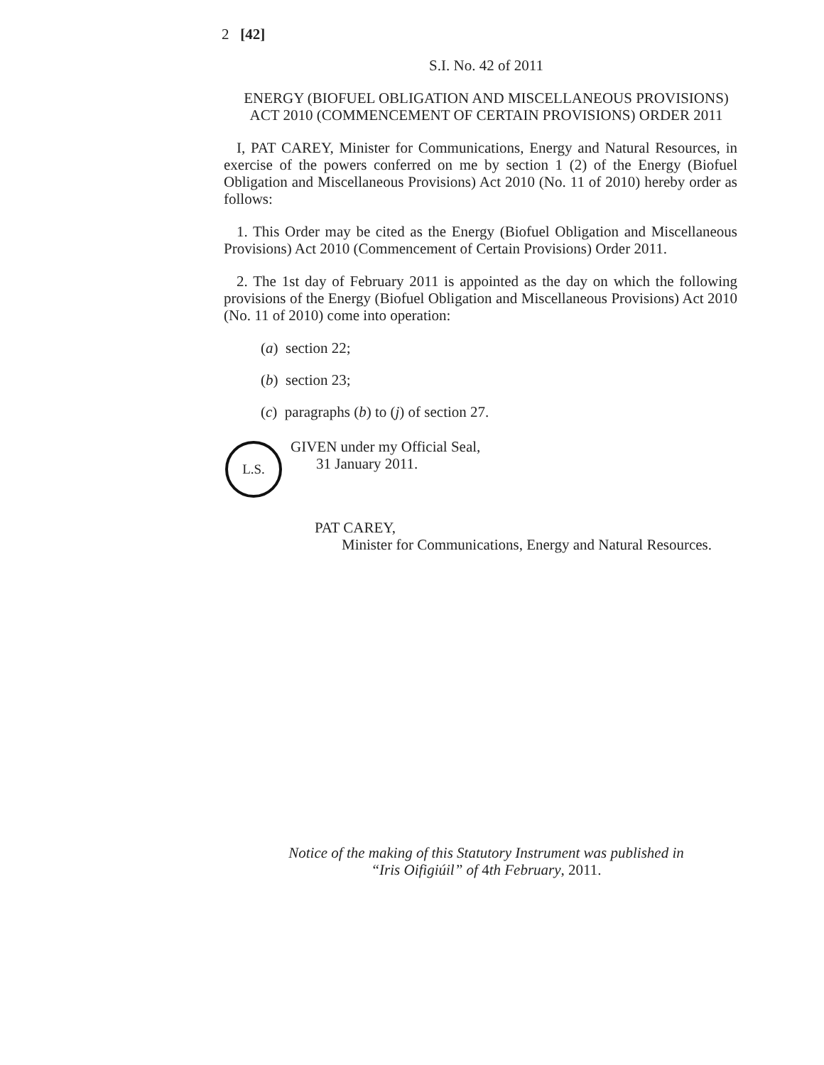2 [42]
S.I. No. 42 of 2011
ENERGY (BIOFUEL OBLIGATION AND MISCELLANEOUS PROVISIONS) ACT 2010 (COMMENCEMENT OF CERTAIN PROVISIONS) ORDER 2011
I, PAT CAREY, Minister for Communications, Energy and Natural Resources, in exercise of the powers conferred on me by section 1 (2) of the Energy (Biofuel Obligation and Miscellaneous Provisions) Act 2010 (No. 11 of 2010) hereby order as follows:
1. This Order may be cited as the Energy (Biofuel Obligation and Miscellaneous Provisions) Act 2010 (Commencement of Certain Provisions) Order 2011.
2. The 1st day of February 2011 is appointed as the day on which the following provisions of the Energy (Biofuel Obligation and Miscellaneous Provisions) Act 2010 (No. 11 of 2010) come into operation:
(a) section 22;
(b) section 23;
(c) paragraphs (b) to (j) of section 27.
L.S.
GIVEN under my Official Seal,
31 January 2011.
PAT CAREY,
Minister for Communications, Energy and Natural Resources.
Notice of the making of this Statutory Instrument was published in
“Iris Oifigiúil” of 4th February, 2011.